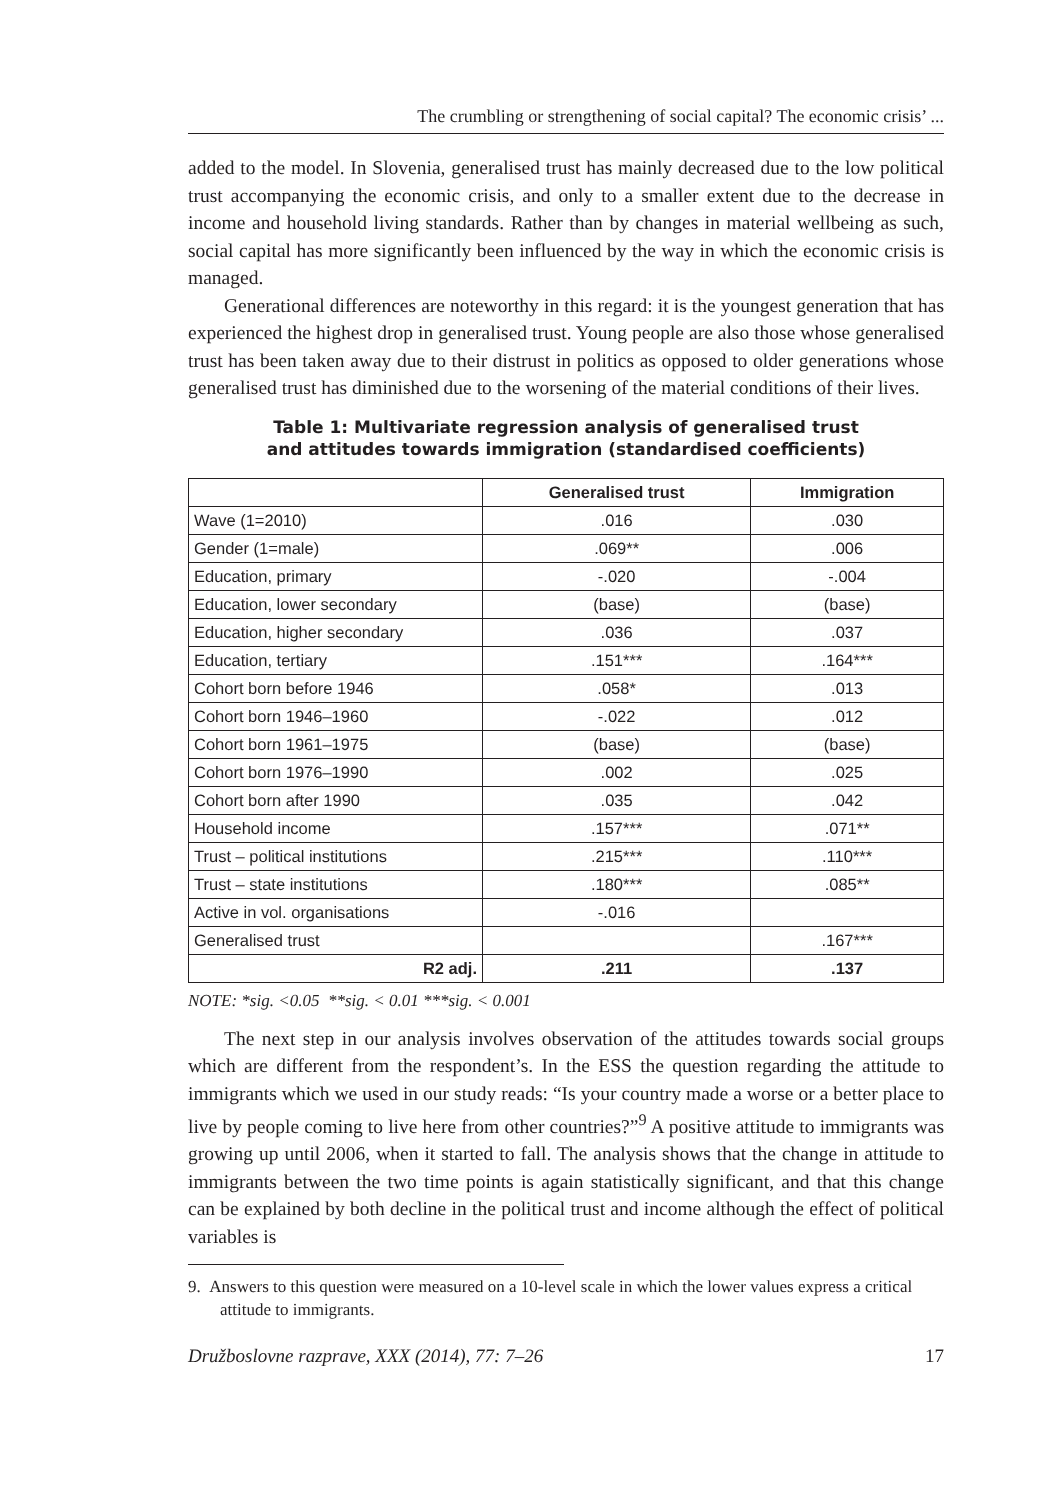The crumbling or strengthening of social capital? The economic crisis’ ...
added to the model. In Slovenia, generalised trust has mainly decreased due to the low political trust accompanying the economic crisis, and only to a smaller extent due to the decrease in income and household living standards. Rather than by changes in material wellbeing as such, social capital has more significantly been influenced by the way in which the economic crisis is managed.
Generational differences are noteworthy in this regard: it is the youngest generation that has experienced the highest drop in generalised trust. Young people are also those whose generalised trust has been taken away due to their distrust in politics as opposed to older generations whose generalised trust has diminished due to the worsening of the material conditions of their lives.
Table 1: Multivariate regression analysis of generalised trust
and attitudes towards immigration (standardised coefficients)
| | Generalised trust | Immigration |
| --- | --- | --- |
| Wave (1=2010) | .016 | .030 |
| Gender (1=male) | .069** | .006 |
| Education, primary | -.020 | -.004 |
| Education, lower secondary | (base) | (base) |
| Education, higher secondary | .036 | .037 |
| Education, tertiary | .151*** | .164*** |
| Cohort born before 1946 | .058* | .013 |
| Cohort born 1946–1960 | -.022 | .012 |
| Cohort born 1961–1975 | (base) | (base) |
| Cohort born 1976–1990 | .002 | .025 |
| Cohort born after 1990 | .035 | .042 |
| Household income | .157*** | .071** |
| Trust – political institutions | .215*** | .110*** |
| Trust – state institutions | .180*** | .085** |
| Active in vol. organisations | -.016 | |
| Generalised trust | | .167*** |
| R2 adj. | .211 | .137 |
NOTE: *sig. <0.05 **sig. < 0.01 ***sig. < 0.001
The next step in our analysis involves observation of the attitudes towards social groups which are different from the respondent’s. In the ESS the question regarding the attitude to immigrants which we used in our study reads: “Is your country made a worse or a better place to live by people coming to live here from other countries?”<sup>9</sup> A positive attitude to immigrants was growing up until 2006, when it started to fall. The analysis shows that the change in attitude to immigrants between the two time points is again statistically significant, and that this change can be explained by both decline in the political trust and income although the effect of political variables is
9. Answers to this question were measured on a 10-level scale in which the lower values express a critical attitude to immigrants.
Družboslovne razprave, XXX (2014), 77: 7–26 17